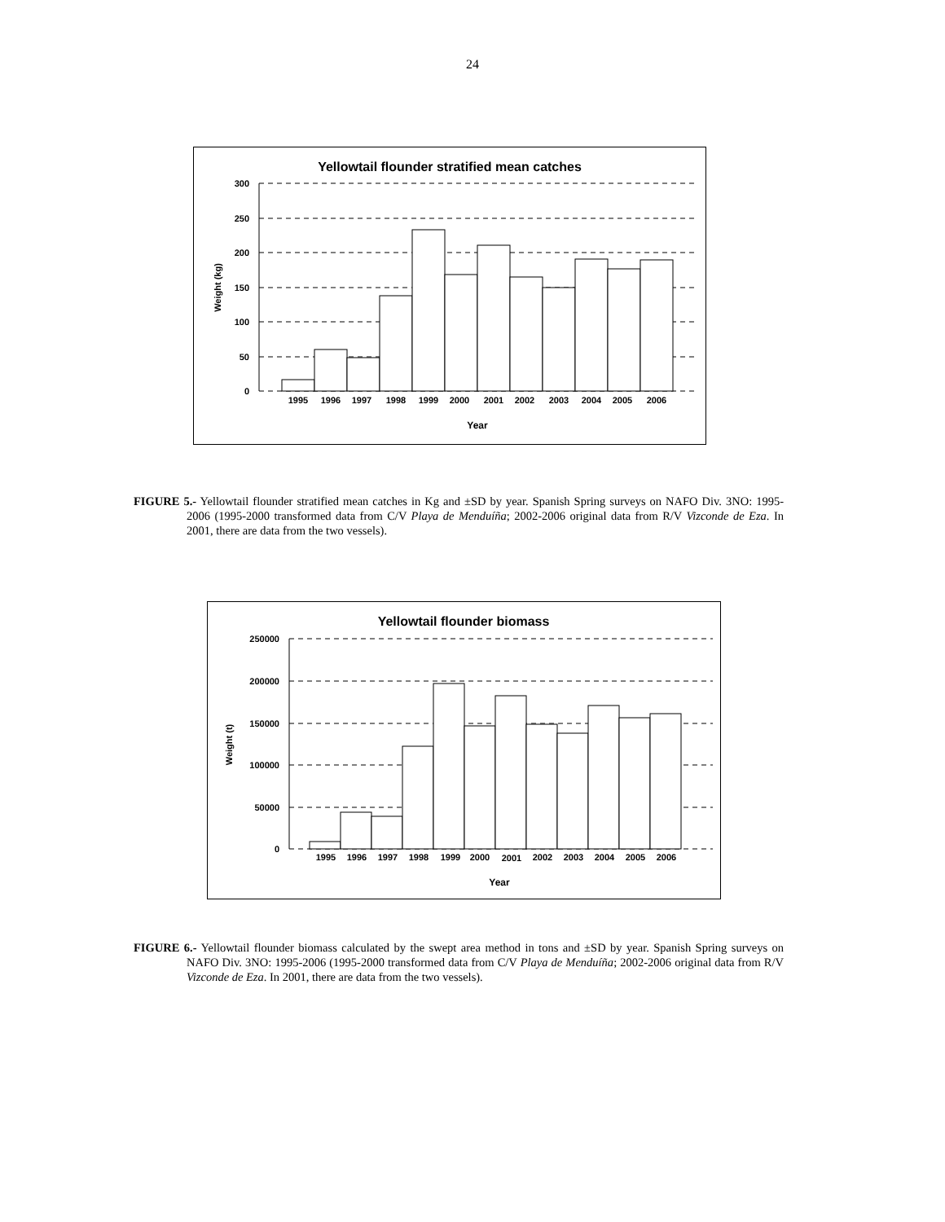24
Yellowtail flounder stratified mean catches
300
250
200
150
100
50
0
Weight (kg)
1995
1996
1997
1998
1999
2000
2001
2002
2003
2004
2005
2006
Year
FIGURE 5.- Yellowtail flounder stratified mean catches in Kg and ±SD by year. Spanish Spring surveys on NAFO Div. 3NO: 1995-2006 (1995-2000 transformed data from C/V Playa de Menduíña; 2002-2006 original data from R/V Vizconde de Eza. In 2001, there are data from the two vessels).
Yellowtail flounder biomass
250000
200000
150000
100000
50000
0
Weight (t)
1995
1996
1997
1998
1999
2000
2001
2002
2003
2004
2005
2006
Year
FIGURE 6.- Yellowtail flounder biomass calculated by the swept area method in tons and ±SD by year. Spanish Spring surveys on NAFO Div. 3NO: 1995-2006 (1995-2000 transformed data from C/V Playa de Menduíña; 2002-2006 original data from R/V Vizconde de Eza. In 2001, there are data from the two vessels).